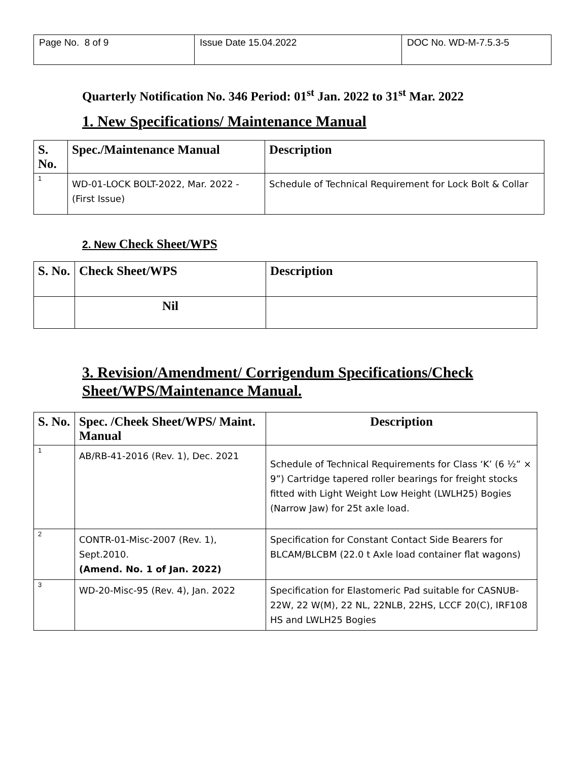| Page No. 8 of 9 | Issue Date 15.04.2022 | DOC No. WD-M-7.5.3-5 |
Quarterly Notification No. 346 Period: 01<sup>st</sup> Jan. 2022 to 31<sup>st</sup> Mar. 2022
1. New Specifications/ Maintenance Manual
| S. No. | Spec./Maintenance Manual | Description |
| --- | --- | --- |
| 1 | WD-01-LOCK BOLT-2022, Mar. 2022 -(First Issue) | Schedule of Technical Requirement for Lock Bolt & Collar |
2. New Check Sheet/WPS
| S. No. | Check Sheet/WPS | Description |
| --- | --- | --- |
| | Nil | |
3. Revision/Amendment/ Corrigendum Specifications/Check Sheet/WPS/Maintenance Manual.
| S. No. | Spec. /Cheek Sheet/WPS/ Maint. Manual | Description |
| --- | --- | --- |
| 1 | AB/RB-41-2016 (Rev. 1), Dec. 2021 | Schedule of Technical Requirements for Class ‘K’ (6 ½” × 9”) Cartridge tapered roller bearings for freight stocks fitted with Light Weight Low Height (LWLH25) Bogies (Narrow Jaw) for 25t axle load. |
| 2 | CONTR-01-Misc-2007 (Rev. 1), Sept.2010. (Amend. No. 1 of Jan. 2022) | Specification for Constant Contact Side Bearers for BLCAM/BLCBM (22.0 t Axle load container flat wagons) |
| 3 | WD-20-Misc-95 (Rev. 4), Jan. 2022 | Specification for Elastomeric Pad suitable for CASNUB-22W, 22 W(M), 22 NL, 22NLB, 22HS, LCCF 20(C), IRF108 HS and LWLH25 Bogies |